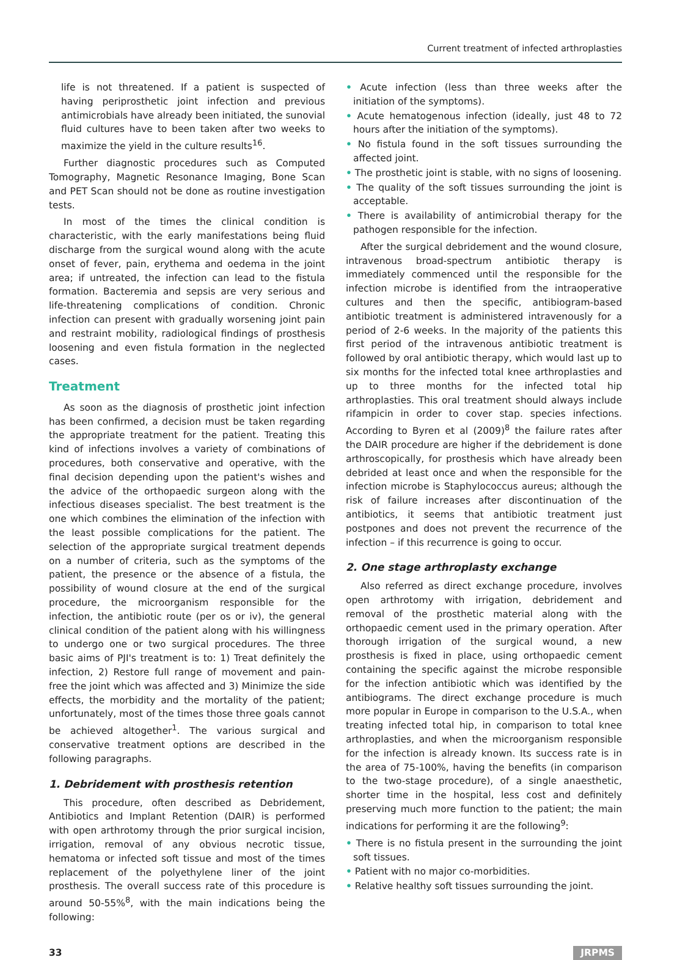Current treatment of infected arthroplasties
life is not threatened. If a patient is suspected of having periprosthetic joint infection and previous antimicrobials have already been initiated, the sunovial fluid cultures have to been taken after two weeks to maximize the yield in the culture results<sup>16</sup>.
Further diagnostic procedures such as Computed Tomography, Magnetic Resonance Imaging, Bone Scan and PET Scan should not be done as routine investigation tests.
In most of the times the clinical condition is characteristic, with the early manifestations being fluid discharge from the surgical wound along with the acute onset of fever, pain, erythema and oedema in the joint area; if untreated, the infection can lead to the fistula formation. Bacteremia and sepsis are very serious and life-threatening complications of condition. Chronic infection can present with gradually worsening joint pain and restraint mobility, radiological findings of prosthesis loosening and even fistula formation in the neglected cases.
Treatment
As soon as the diagnosis of prosthetic joint infection has been confirmed, a decision must be taken regarding the appropriate treatment for the patient. Treating this kind of infections involves a variety of combinations of procedures, both conservative and operative, with the final decision depending upon the patient's wishes and the advice of the orthopaedic surgeon along with the infectious diseases specialist. The best treatment is the one which combines the elimination of the infection with the least possible complications for the patient. The selection of the appropriate surgical treatment depends on a number of criteria, such as the symptoms of the patient, the presence or the absence of a fistula, the possibility of wound closure at the end of the surgical procedure, the microorganism responsible for the infection, the antibiotic route (per os or iv), the general clinical condition of the patient along with his willingness to undergo one or two surgical procedures. The three basic aims of PJI's treatment is to: 1) Treat definitely the infection, 2) Restore full range of movement and pain-free the joint which was affected and 3) Minimize the side effects, the morbidity and the mortality of the patient; unfortunately, most of the times those three goals cannot be achieved altogether<sup>1</sup>. The various surgical and conservative treatment options are described in the following paragraphs.
1. Debridement with prosthesis retention
This procedure, often described as Debridement, Antibiotics and Implant Retention (DAIR) is performed with open arthrotomy through the prior surgical incision, irrigation, removal of any obvious necrotic tissue, hematoma or infected soft tissue and most of the times replacement of the polyethylene liner of the joint prosthesis. The overall success rate of this procedure is around 50-55%<sup>8</sup>, with the main indications being the following:
• Acute infection (less than three weeks after the initiation of the symptoms).
• Acute hematogenous infection (ideally, just 48 to 72 hours after the initiation of the symptoms).
• No fistula found in the soft tissues surrounding the affected joint.
• The prosthetic joint is stable, with no signs of loosening.
• The quality of the soft tissues surrounding the joint is acceptable.
• There is availability of antimicrobial therapy for the pathogen responsible for the infection.
After the surgical debridement and the wound closure, intravenous broad-spectrum antibiotic therapy is immediately commenced until the responsible for the infection microbe is identified from the intraoperative cultures and then the specific, antibiogram-based antibiotic treatment is administered intravenously for a period of 2-6 weeks. In the majority of the patients this first period of the intravenous antibiotic treatment is followed by oral antibiotic therapy, which would last up to six months for the infected total knee arthroplasties and up to three months for the infected total hip arthroplasties. This oral treatment should always include rifampicin in order to cover stap. species infections. According to Byren et al (2009)<sup>8</sup> the failure rates after the DAIR procedure are higher if the debridement is done arthroscopically, for prosthesis which have already been debrided at least once and when the responsible for the infection microbe is Staphylococcus aureus; although the risk of failure increases after discontinuation of the antibiotics, it seems that antibiotic treatment just postpones and does not prevent the recurrence of the infection – if this recurrence is going to occur.
2. One stage arthroplasty exchange
Also referred as direct exchange procedure, involves open arthrotomy with irrigation, debridement and removal of the prosthetic material along with the orthopaedic cement used in the primary operation. After thorough irrigation of the surgical wound, a new prosthesis is fixed in place, using orthopaedic cement containing the specific against the microbe responsible for the infection antibiotic which was identified by the antibiograms. The direct exchange procedure is much more popular in Europe in comparison to the U.S.A., when treating infected total hip, in comparison to total knee arthroplasties, and when the microorganism responsible for the infection is already known. Its success rate is in the area of 75-100%, having the benefits (in comparison to the two-stage procedure), of a single anaesthetic, shorter time in the hospital, less cost and definitely preserving much more function to the patient; the main indications for performing it are the following<sup>9</sup>:
• There is no fistula present in the surrounding the joint soft tissues.
• Patient with no major co-morbidities.
• Relative healthy soft tissues surrounding the joint.
33 JRPMS